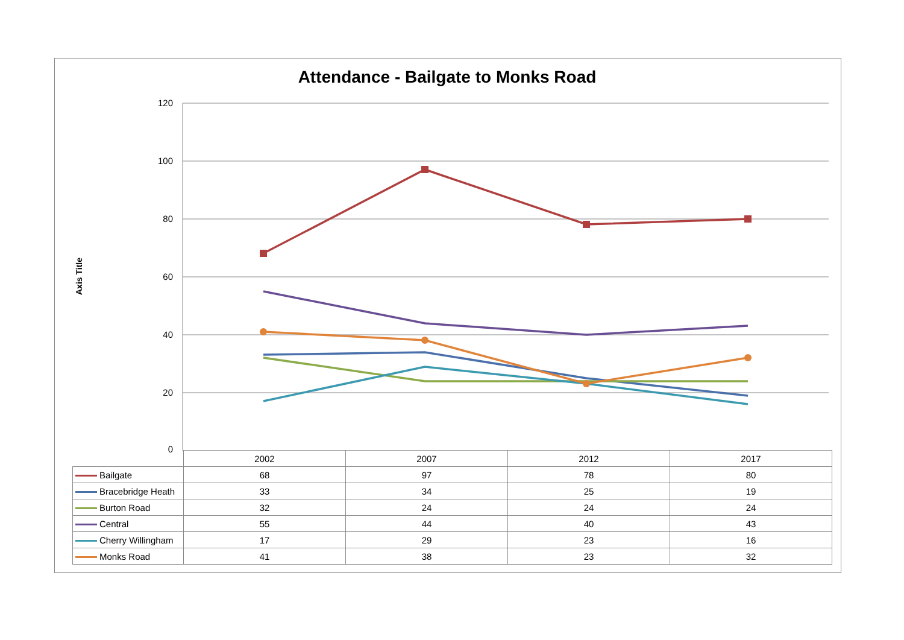Attendance - Bailgate to Monks Road
Axis Title
120
100
80
60
40
20
0
| | 2002 | 2007 | 2012 | 2017 |
| --- | --- | --- | --- | --- |
| Bailgate | 68 | 97 | 78 | 80 |
| Bracebridge Heath | 33 | 34 | 25 | 19 |
| Burton Road | 32 | 24 | 24 | 24 |
| Central | 55 | 44 | 40 | 43 |
| Cherry Willingham | 17 | 29 | 23 | 16 |
| Monks Road | 41 | 38 | 23 | 32 |